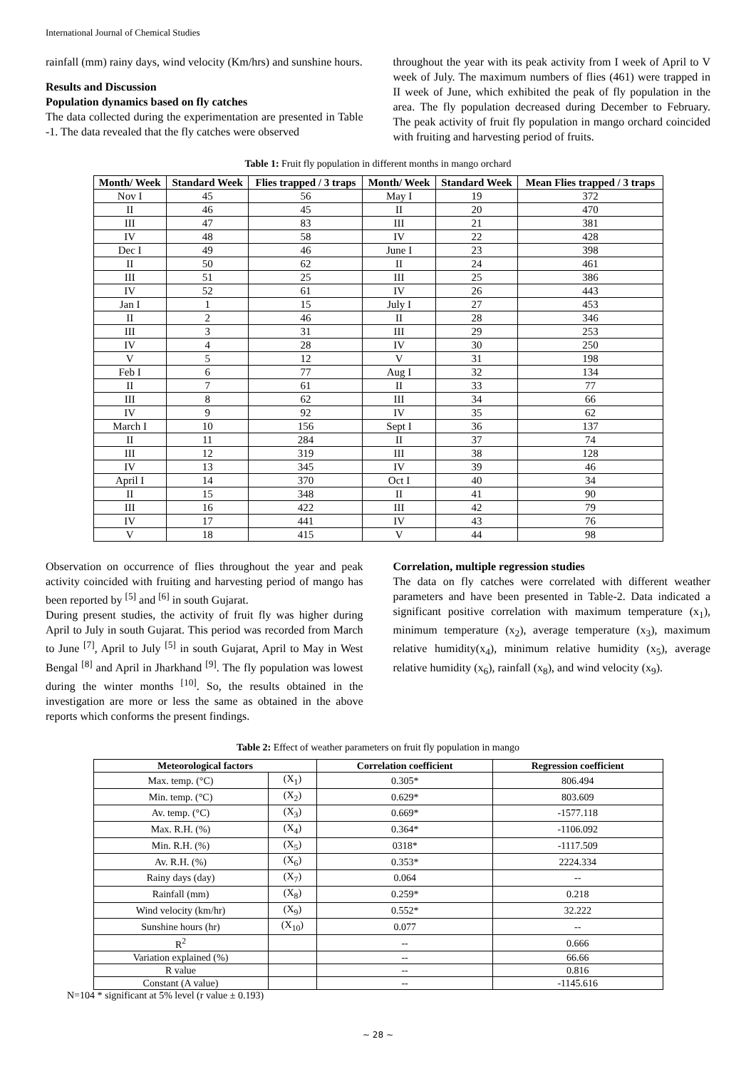International Journal of Chemical Studies
rainfall (mm) rainy days, wind velocity (Km/hrs) and sunshine hours.
Results and Discussion
Population dynamics based on fly catches
The data collected during the experimentation are presented in Table -1. The data revealed that the fly catches were observed
throughout the year with its peak activity from I week of April to V week of July. The maximum numbers of flies (461) were trapped in II week of June, which exhibited the peak of fly population in the area. The fly population decreased during December to February. The peak activity of fruit fly population in mango orchard coincided with fruiting and harvesting period of fruits.
Table 1: Fruit fly population in different months in mango orchard
| Month/ Week | Standard Week | Flies trapped / 3 traps | Month/ Week | Standard Week | Mean Flies trapped / 3 traps |
| --- | --- | --- | --- | --- | --- |
| Nov I | 45 | 56 | May I | 19 | 372 |
| II | 46 | 45 | II | 20 | 470 |
| III | 47 | 83 | III | 21 | 381 |
| IV | 48 | 58 | IV | 22 | 428 |
| Dec I | 49 | 46 | June I | 23 | 398 |
| II | 50 | 62 | II | 24 | 461 |
| III | 51 | 25 | III | 25 | 386 |
| IV | 52 | 61 | IV | 26 | 443 |
| Jan I | 1 | 15 | July I | 27 | 453 |
| II | 2 | 46 | II | 28 | 346 |
| III | 3 | 31 | III | 29 | 253 |
| IV | 4 | 28 | IV | 30 | 250 |
| V | 5 | 12 | V | 31 | 198 |
| Feb I | 6 | 77 | Aug I | 32 | 134 |
| II | 7 | 61 | II | 33 | 77 |
| III | 8 | 62 | III | 34 | 66 |
| IV | 9 | 92 | IV | 35 | 62 |
| March I | 10 | 156 | Sept I | 36 | 137 |
| II | 11 | 284 | II | 37 | 74 |
| III | 12 | 319 | III | 38 | 128 |
| IV | 13 | 345 | IV | 39 | 46 |
| April I | 14 | 370 | Oct I | 40 | 34 |
| II | 15 | 348 | II | 41 | 90 |
| III | 16 | 422 | III | 42 | 79 |
| IV | 17 | 441 | IV | 43 | 76 |
| V | 18 | 415 | V | 44 | 98 |
Observation on occurrence of flies throughout the year and peak activity coincided with fruiting and harvesting period of mango has been reported by <sup>[5]</sup> and <sup>[6]</sup> in south Gujarat.
During present studies, the activity of fruit fly was higher during April to July in south Gujarat. This period was recorded from March to June <sup>[7]</sup>, April to July <sup>[5]</sup> in south Gujarat, April to May in West Bengal <sup>[8]</sup> and April in Jharkhand <sup>[9]</sup>. The fly population was lowest during the winter months <sup>[10]</sup>. So, the results obtained in the investigation are more or less the same as obtained in the above reports which conforms the present findings.
Correlation, multiple regression studies
The data on fly catches were correlated with different weather parameters and have been presented in Table-2. Data indicated a significant positive correlation with maximum temperature (x<sub>1</sub>), minimum temperature (x<sub>2</sub>), average temperature (x<sub>3</sub>), maximum relative humidity(x<sub>4</sub>), minimum relative humidity (x<sub>5</sub>), average relative humidity (x<sub>6</sub>), rainfall (x<sub>8</sub>), and wind velocity (x<sub>9</sub>).
Table 2: Effect of weather parameters on fruit fly population in mango
| Meteorological factors | | Correlation coefficient | Regression coefficient |
| --- | --- | --- | --- |
| Max. temp. (°C) | (X<sub>1</sub>) | 0.305* | 806.494 |
| Min. temp. (°C) | (X<sub>2</sub>) | 0.629* | 803.609 |
| Av. temp. (°C) | (X<sub>3</sub>) | 0.669* | -1577.118 |
| Max. R.H. (%) | (X<sub>4</sub>) | 0.364* | -1106.092 |
| Min. R.H. (%) | (X<sub>5</sub>) | 0318* | -1117.509 |
| Av. R.H. (%) | (X<sub>6</sub>) | 0.353* | 2224.334 |
| Rainy days (day) | (X<sub>7</sub>) | 0.064 | -- |
| Rainfall (mm) | (X<sub>8</sub>) | 0.259* | 0.218 |
| Wind velocity (km/hr) | (X<sub>9</sub>) | 0.552* | 32.222 |
| Sunshine hours (hr) | (X<sub>10</sub>) | 0.077 | -- |
| R<sup>2</sup> | | -- | 0.666 |
| Variation explained (%) | | -- | 66.66 |
| R value | | -- | 0.816 |
| Constant (A value) | | -- | -1145.616 |
N=104 * significant at 5% level (r value ± 0.193)
~ 28 ~